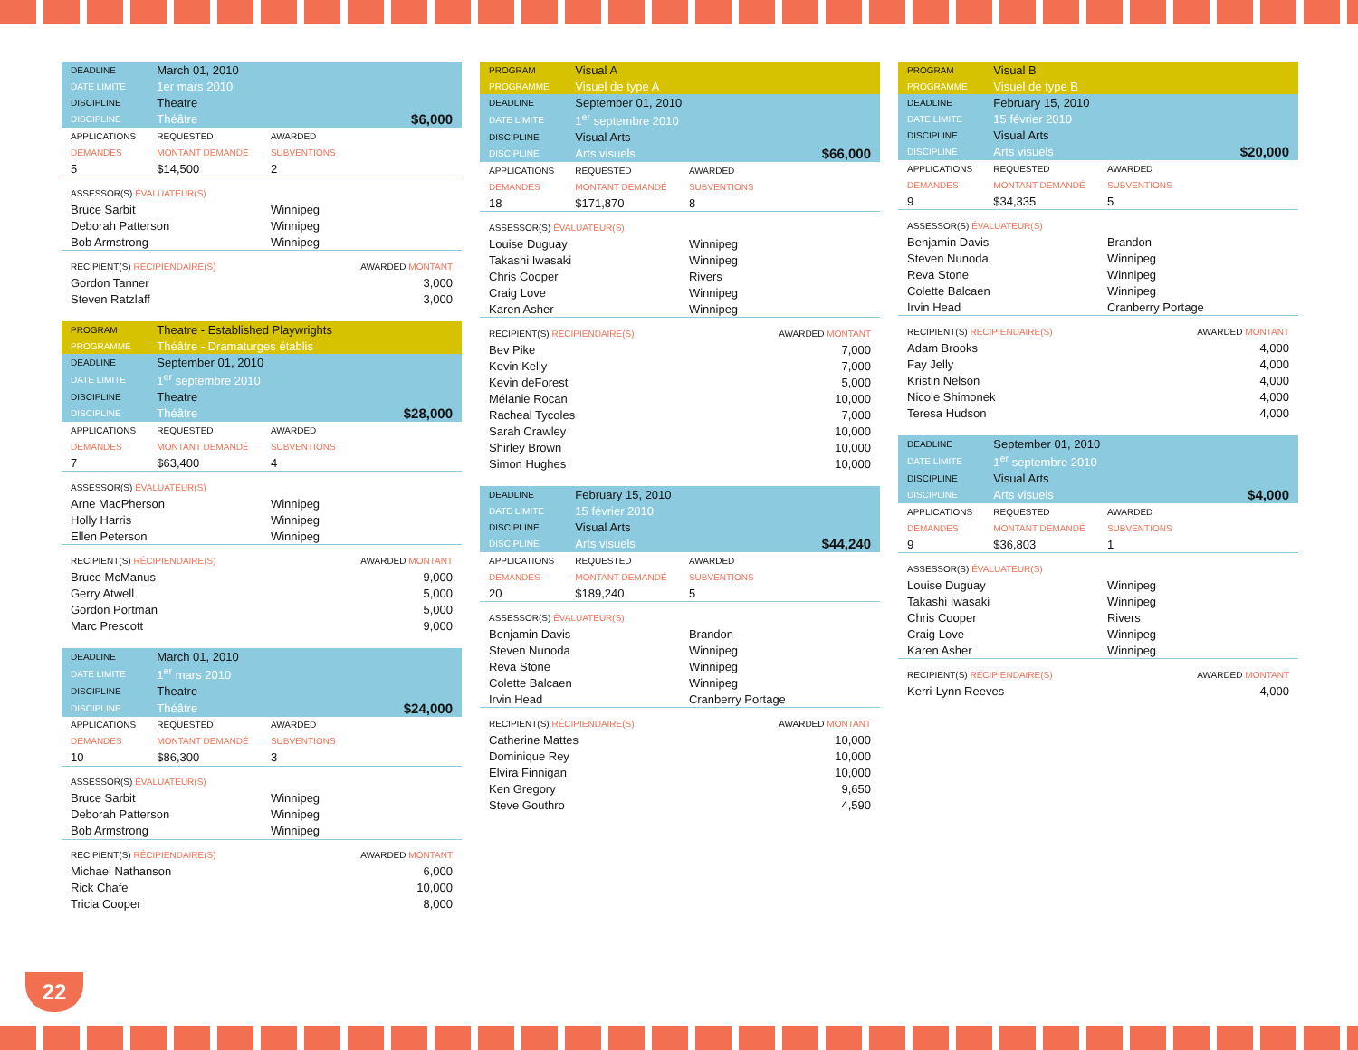| DEADLINE | March 01, 2010 | | |
| DATE LIMITE | 1er mars 2010 | | |
| DISCIPLINE | Theatre | | |
| DISCIPLINE | Théâtre | | $6,000 |
| APPLICATIONS | REQUESTED | AWARDED | |
| DEMANDES | MONTANT DEMANDÉ | SUBVENTIONS | |
| 5 | $14,500 | 2 | |
| ASSESSOR(S) ÉVALUATEUR(S) | | | |
| Bruce Sarbit | | Winnipeg | |
| Deborah Patterson | | Winnipeg | |
| Bob Armstrong | | Winnipeg | |
| RECIPIENT(S) RÉCIPIENDAIRE(S) | | | AWARDED MONTANT |
| Gordon Tanner | | | 3,000 |
| Steven Ratzlaff | | | 3,000 |
| PROGRAM | Theatre - Established Playwrights | | |
| PROGRAMME | Théâtre - Dramaturges établis | | |
| DEADLINE | September 01, 2010 | | |
| DATE LIMITE | 1<sup>er</sup> septembre 2010 | | |
| DISCIPLINE | Theatre | | |
| DISCIPLINE | Théâtre | | $28,000 |
| APPLICATIONS | REQUESTED | AWARDED | |
| DEMANDES | MONTANT DEMANDÉ | SUBVENTIONS | |
| 7 | $63,400 | 4 | |
| ASSESSOR(S) ÉVALUATEUR(S) | | | |
| Arne MacPherson | | Winnipeg | |
| Holly Harris | | Winnipeg | |
| Ellen Peterson | | Winnipeg | |
| RECIPIENT(S) RÉCIPIENDAIRE(S) | | | AWARDED MONTANT |
| Bruce McManus | | | 9,000 |
| Gerry Atwell | | | 5,000 |
| Gordon Portman | | | 5,000 |
| Marc Prescott | | | 9,000 |
| DEADLINE | March 01, 2010 | | |
| DATE LIMITE | 1<sup>er</sup> mars 2010 | | |
| DISCIPLINE | Theatre | | |
| DISCIPLINE | Théâtre | | $24,000 |
| APPLICATIONS | REQUESTED | AWARDED | |
| DEMANDES | MONTANT DEMANDÉ | SUBVENTIONS | |
| 10 | $86,300 | 3 | |
| ASSESSOR(S) ÉVALUATEUR(S) | | | |
| Bruce Sarbit | | Winnipeg | |
| Deborah Patterson | | Winnipeg | |
| Bob Armstrong | | Winnipeg | |
| RECIPIENT(S) RÉCIPIENDAIRE(S) | | | AWARDED MONTANT |
| Michael Nathanson | | | 6,000 |
| Rick Chafe | | | 10,000 |
| Tricia Cooper | | | 8,000 |
| PROGRAM | Visual A | | |
| PROGRAMME | Visuel de type A | | |
| DEADLINE | September 01, 2010 | | |
| DATE LIMITE | 1<sup>er</sup> septembre 2010 | | |
| DISCIPLINE | Visual Arts | | |
| DISCIPLINE | Arts visuels | | $66,000 |
| APPLICATIONS | REQUESTED | AWARDED | |
| DEMANDES | MONTANT DEMANDÉ | SUBVENTIONS | |
| 18 | $171,870 | 8 | |
| ASSESSOR(S) ÉVALUATEUR(S) | | | |
| Louise Duguay | | Winnipeg | |
| Takashi Iwasaki | | Winnipeg | |
| Chris Cooper | | Rivers | |
| Craig Love | | Winnipeg | |
| Karen Asher | | Winnipeg | |
| RECIPIENT(S) RÉCIPIENDAIRE(S) | | | AWARDED MONTANT |
| Bev Pike | | | 7,000 |
| Kevin Kelly | | | 7,000 |
| Kevin deForest | | | 5,000 |
| Mélanie Rocan | | | 10,000 |
| Racheal Tycoles | | | 7,000 |
| Sarah Crawley | | | 10,000 |
| Shirley Brown | | | 10,000 |
| Simon Hughes | | | 10,000 |
| DEADLINE | February 15, 2010 | | |
| DATE LIMITE | 15 février 2010 | | |
| DISCIPLINE | Visual Arts | | |
| DISCIPLINE | Arts visuels | | $44,240 |
| APPLICATIONS | REQUESTED | AWARDED | |
| DEMANDES | MONTANT DEMANDÉ | SUBVENTIONS | |
| 20 | $189,240 | 5 | |
| ASSESSOR(S) ÉVALUATEUR(S) | | | |
| Benjamin Davis | | Brandon | |
| Steven Nunoda | | Winnipeg | |
| Reva Stone | | Winnipeg | |
| Colette Balcaen | | Winnipeg | |
| Irvin Head | | Cranberry Portage | |
| RECIPIENT(S) RÉCIPIENDAIRE(S) | | | AWARDED MONTANT |
| Catherine Mattes | | | 10,000 |
| Dominique Rey | | | 10,000 |
| Elvira Finnigan | | | 10,000 |
| Ken Gregory | | | 9,650 |
| Steve Gouthro | | | 4,590 |
| PROGRAM | Visual B | | |
| PROGRAMME | Visuel de type B | | |
| DEADLINE | February 15, 2010 | | |
| DATE LIMITE | 15 février 2010 | | |
| DISCIPLINE | Visual Arts | | |
| DISCIPLINE | Arts visuels | | $20,000 |
| APPLICATIONS | REQUESTED | AWARDED | |
| DEMANDES | MONTANT DEMANDÉ | SUBVENTIONS | |
| 9 | $34,335 | 5 | |
| ASSESSOR(S) ÉVALUATEUR(S) | | | |
| Benjamin Davis | | Brandon | |
| Steven Nunoda | | Winnipeg | |
| Reva Stone | | Winnipeg | |
| Colette Balcaen | | Winnipeg | |
| Irvin Head | | Cranberry Portage | |
| RECIPIENT(S) RÉCIPIENDAIRE(S) | | | AWARDED MONTANT |
| Adam Brooks | | | 4,000 |
| Fay Jelly | | | 4,000 |
| Kristin Nelson | | | 4,000 |
| Nicole Shimonek | | | 4,000 |
| Teresa Hudson | | | 4,000 |
| DEADLINE | September 01, 2010 | | |
| DATE LIMITE | 1<sup>er</sup> septembre 2010 | | |
| DISCIPLINE | Visual Arts | | |
| DISCIPLINE | Arts visuels | | $4,000 |
| APPLICATIONS | REQUESTED | AWARDED | |
| DEMANDES | MONTANT DEMANDÉ | SUBVENTIONS | |
| 9 | $36,803 | 1 | |
| ASSESSOR(S) ÉVALUATEUR(S) | | | |
| Louise Duguay | | Winnipeg | |
| Takashi Iwasaki | | Winnipeg | |
| Chris Cooper | | Rivers | |
| Craig Love | | Winnipeg | |
| Karen Asher | | Winnipeg | |
| RECIPIENT(S) RÉCIPIENDAIRE(S) | | | AWARDED MONTANT |
| Kerri-Lynn Reeves | | | 4,000 |
22